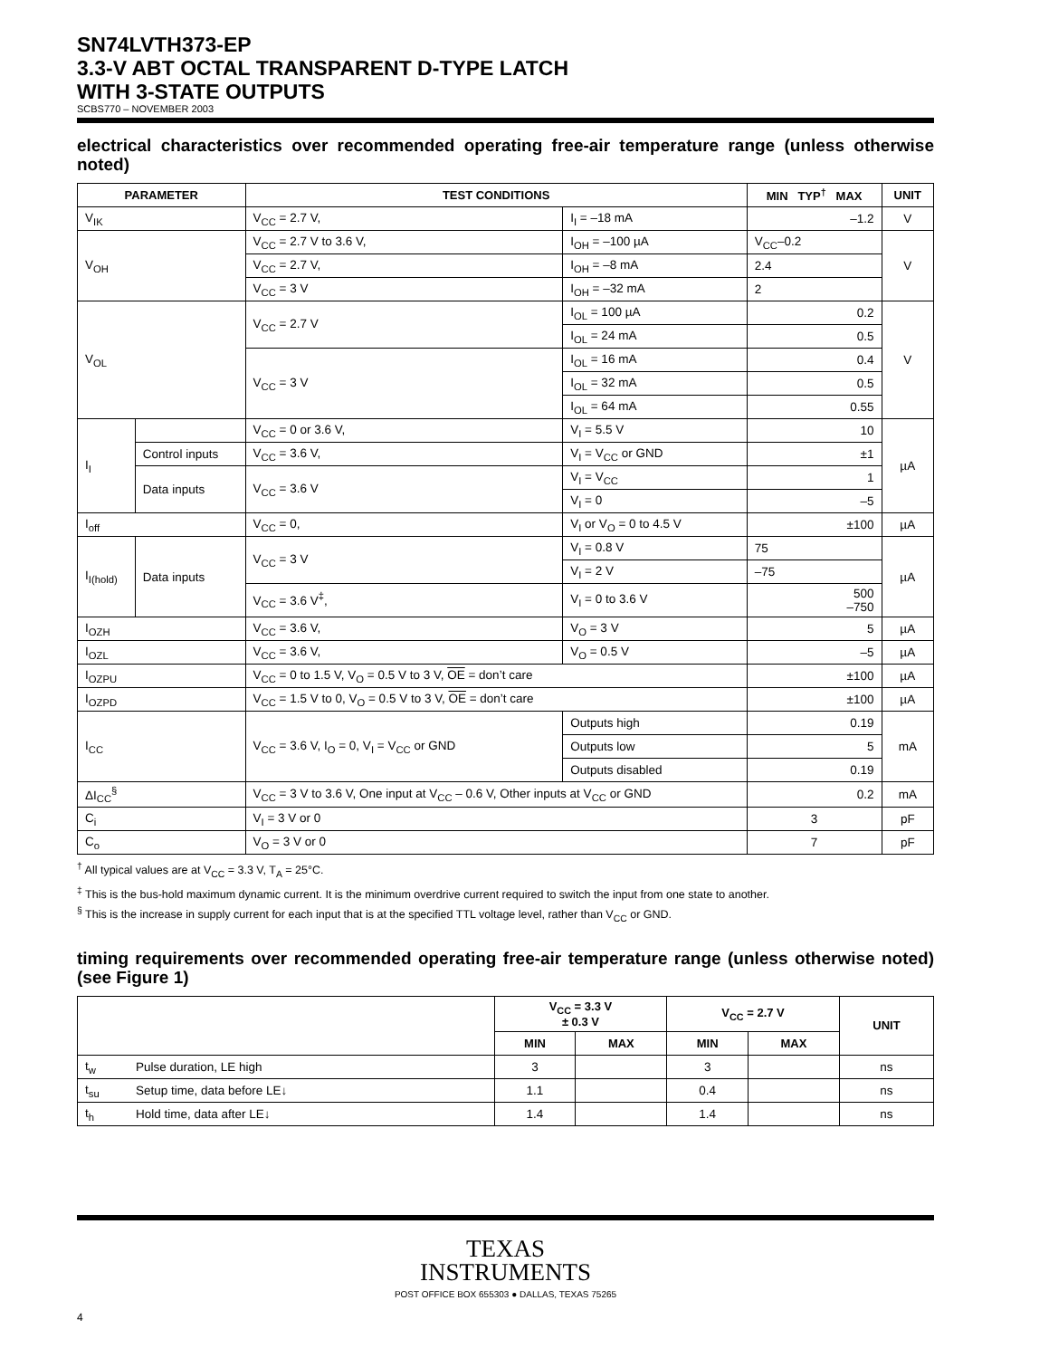SN74LVTH373-EP
3.3-V ABT OCTAL TRANSPARENT D-TYPE LATCH
WITH 3-STATE OUTPUTS
SCBS770 – NOVEMBER 2003
electrical characteristics over recommended operating free-air temperature range (unless otherwise noted)
| PARAMETER | | TEST CONDITIONS | | MIN TYP<sup>†</sup> MAX | UNIT |
| --- | --- | --- | --- | --- | --- |
| V<sub>IK</sub> | | V<sub>CC</sub> = 2.7 V, | I<sub>I</sub> = –18 mA | –1.2 | V |
| V<sub>OH</sub> | | V<sub>CC</sub> = 2.7 V to 3.6 V, | I<sub>OH</sub> = –100 µA | V<sub>CC</sub>–0.2 | V |
| | | V<sub>CC</sub> = 2.7 V, | I<sub>OH</sub> = –8 mA | 2.4 | |
| | | V<sub>CC</sub> = 3 V | I<sub>OH</sub> = –32 mA | 2 | |
| V<sub>OL</sub> | | V<sub>CC</sub> = 2.7 V | I<sub>OL</sub> = 100 µA | 0.2 | V |
| | | | I<sub>OL</sub> = 24 mA | 0.5 | |
| | | V<sub>CC</sub> = 3 V | I<sub>OL</sub> = 16 mA | 0.4 | |
| | | | I<sub>OL</sub> = 32 mA | 0.5 | |
| | | | I<sub>OL</sub> = 64 mA | 0.55 | |
| I<sub>I</sub> | | V<sub>CC</sub> = 0 or 3.6 V, | V<sub>I</sub> = 5.5 V | 10 | µA |
| | Control inputs | V<sub>CC</sub> = 3.6 V, | V<sub>I</sub> = V<sub>CC</sub> or GND | ±1 | |
| | Data inputs | V<sub>CC</sub> = 3.6 V | V<sub>I</sub> = V<sub>CC</sub> | 1 | |
| | | | V<sub>I</sub> = 0 | –5 | |
| I<sub>off</sub> | | V<sub>CC</sub> = 0, | V<sub>I</sub> or V<sub>O</sub> = 0 to 4.5 V | ±100 | µA |
| I<sub>I(hold)</sub> | Data inputs | V<sub>CC</sub> = 3 V | V<sub>I</sub> = 0.8 V | 75 | µA |
| | | | V<sub>I</sub> = 2 V | –75 | |
| | | V<sub>CC</sub> = 3.6 V<sup>‡</sup>, | V<sub>I</sub> = 0 to 3.6 V | 500 –750 | |
| I<sub>OZH</sub> | | V<sub>CC</sub> = 3.6 V, | V<sub>O</sub> = 3 V | 5 | µA |
| I<sub>OZL</sub> | | V<sub>CC</sub> = 3.6 V, | V<sub>O</sub> = 0.5 V | –5 | µA |
| I<sub>OZPU</sub> | | V<sub>CC</sub> = 0 to 1.5 V, V<sub>O</sub> = 0.5 V to 3 V, OE = don’t care | | ±100 | µA |
| I<sub>OZPD</sub> | | V<sub>CC</sub> = 1.5 V to 0, V<sub>O</sub> = 0.5 V to 3 V, OE = don’t care | | ±100 | µA |
| I<sub>CC</sub> | | V<sub>CC</sub> = 3.6 V, I<sub>O</sub> = 0, V<sub>I</sub> = V<sub>CC</sub> or GND | Outputs high | 0.19 | mA |
| | | | Outputs low | 5 | |
| | | | Outputs disabled | 0.19 | |
| ΔI<sub>CC</sub><sup>§</sup> | | V<sub>CC</sub> = 3 V to 3.6 V, One input at V<sub>CC</sub> – 0.6 V, Other inputs at V<sub>CC</sub> or GND | | 0.2 | mA |
| C<sub>i</sub> | | V<sub>I</sub> = 3 V or 0 | | 3 | pF |
| C<sub>o</sub> | | V<sub>O</sub> = 3 V or 0 | | 7 | pF |
<sup>†</sup> All typical values are at V<sub>CC</sub> = 3.3 V, T<sub>A</sub> = 25°C.
<sup>‡</sup> This is the bus-hold maximum dynamic current. It is the minimum overdrive current required to switch the input from one state to another.
<sup>§</sup> This is the increase in supply current for each input that is at the specified TTL voltage level, rather than V<sub>CC</sub> or GND.
timing requirements over recommended operating free-air temperature range (unless otherwise noted) (see Figure 1)
| | | V<sub>CC</sub> = 3.3 V ± 0.3 V | | V<sub>CC</sub> = 2.7 V | | UNIT |
| --- | --- | --- | --- | --- | --- | --- |
| | | MIN | MAX | MIN | MAX | |
| t<sub>w</sub> | Pulse duration, LE high | 3 | | 3 | | ns |
| t<sub>su</sub> | Setup time, data before LE↓ | 1.1 | | 0.4 | | ns |
| t<sub>h</sub> | Hold time, data after LE↓ | 1.4 | | 1.4 | | ns |
TEXAS
INSTRUMENTS
POST OFFICE BOX 655303 ● DALLAS, TEXAS 75265
4